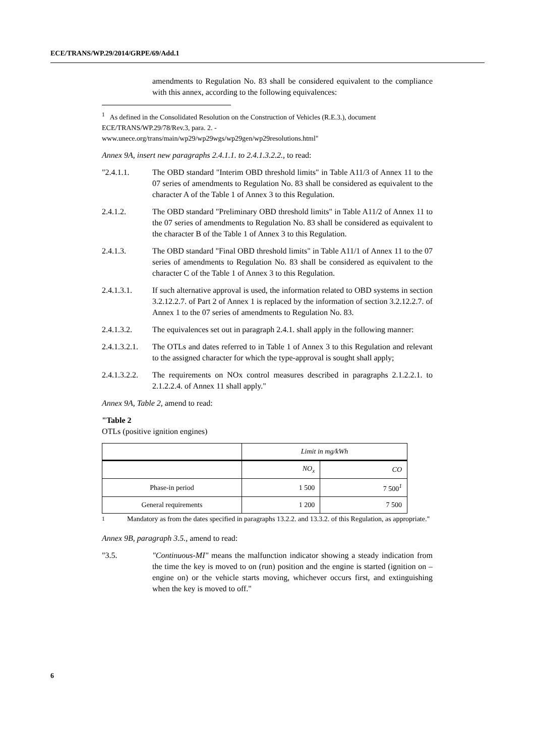ECE/TRANS/WP.29/2014/GRPE/69/Add.1
amendments to Regulation No. 83 shall be considered equivalent to the compliance with this annex, according to the following equivalences:
<sup>1</sup> As defined in the Consolidated Resolution on the Construction of Vehicles (R.E.3.), document ECE/TRANS/WP.29/78/Rev.3, para. 2. -
www.unece.org/trans/main/wp29/wp29wgs/wp29gen/wp29resolutions.html"
Annex 9A, insert new paragraphs 2.4.1.1. to 2.4.1.3.2.2., to read:
"2.4.1.1. The OBD standard "Interim OBD threshold limits" in Table A11/3 of Annex 11 to the 07 series of amendments to Regulation No. 83 shall be considered as equivalent to the character A of the Table 1 of Annex 3 to this Regulation.
2.4.1.2. The OBD standard "Preliminary OBD threshold limits" in Table A11/2 of Annex 11 to the 07 series of amendments to Regulation No. 83 shall be considered as equivalent to the character B of the Table 1 of Annex 3 to this Regulation.
2.4.1.3. The OBD standard "Final OBD threshold limits" in Table A11/1 of Annex 11 to the 07 series of amendments to Regulation No. 83 shall be considered as equivalent to the character C of the Table 1 of Annex 3 to this Regulation.
2.4.1.3.1. If such alternative approval is used, the information related to OBD systems in section 3.2.12.2.7. of Part 2 of Annex 1 is replaced by the information of section 3.2.12.2.7. of Annex 1 to the 07 series of amendments to Regulation No. 83.
2.4.1.3.2. The equivalences set out in paragraph 2.4.1. shall apply in the following manner:
2.4.1.3.2.1.
The OTLs and dates referred to in Table 1 of Annex 3 to this Regulation and relevant to the assigned character for which the type-approval is sought shall apply;
2.4.1.3.2.2.
The requirements on NOx control measures described in paragraphs 2.1.2.2.1. to 2.1.2.2.4. of Annex 11 shall apply."
Annex 9A, Table 2, amend to read:
"Table 2
OTLs (positive ignition engines)
| | Limit in mg/kWh | |
| --- | --- | --- |
| | NO<sub>x</sub> | CO |
| Phase-in period | 1 500 | 7 500<sup>1</sup> |
| General requirements | 1 200 | 7 500 |
<sup>1</sup> Mandatory as from the dates specified in paragraphs 13.2.2. and 13.3.2. of this Regulation, as appropriate."
Annex 9B, paragraph 3.5., amend to read:
"3.5. "Continuous-MI" means the malfunction indicator showing a steady indication from the time the key is moved to on (run) position and the engine is started (ignition on – engine on) or the vehicle starts moving, whichever occurs first, and extinguishing when the key is moved to off."
6